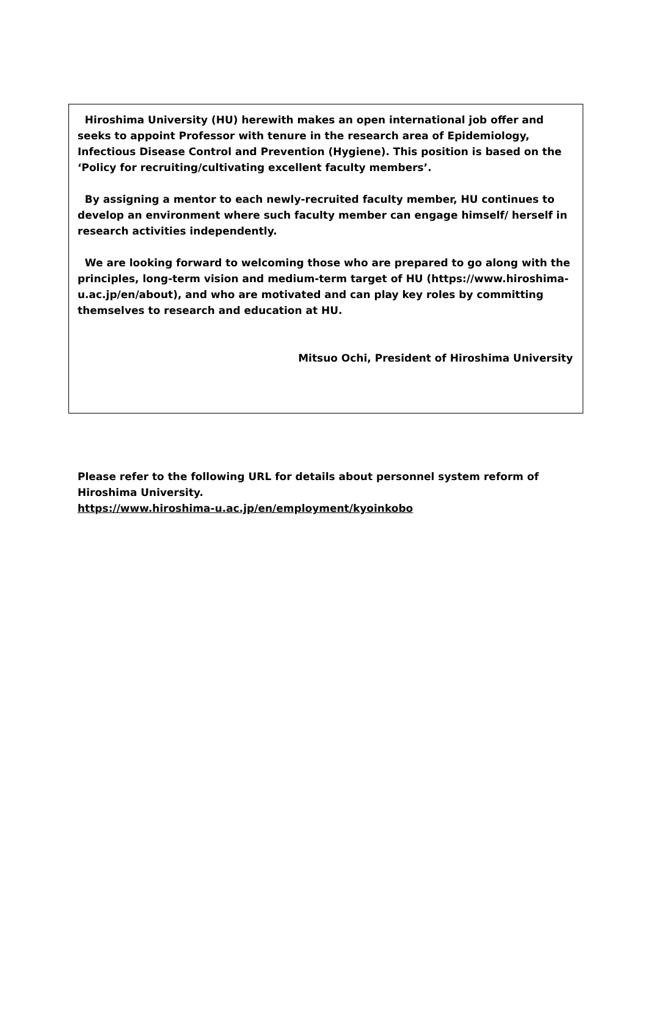Hiroshima University (HU) herewith makes an open international job offer and seeks to appoint Professor with tenure in the research area of Epidemiology, Infectious Disease Control and Prevention (Hygiene). This position is based on the ‘Policy for recruiting/cultivating excellent faculty members’.
By assigning a mentor to each newly-recruited faculty member, HU continues to develop an environment where such faculty member can engage himself/ herself in research activities independently.
We are looking forward to welcoming those who are prepared to go along with the principles, long-term vision and medium-term target of HU (https://www.hiroshima-u.ac.jp/en/about), and who are motivated and can play key roles by committing themselves to research and education at HU.
Mitsuo Ochi, President of Hiroshima University
Please refer to the following URL for details about personnel system reform of Hiroshima University.
https://www.hiroshima-u.ac.jp/en/employment/kyoinkobo